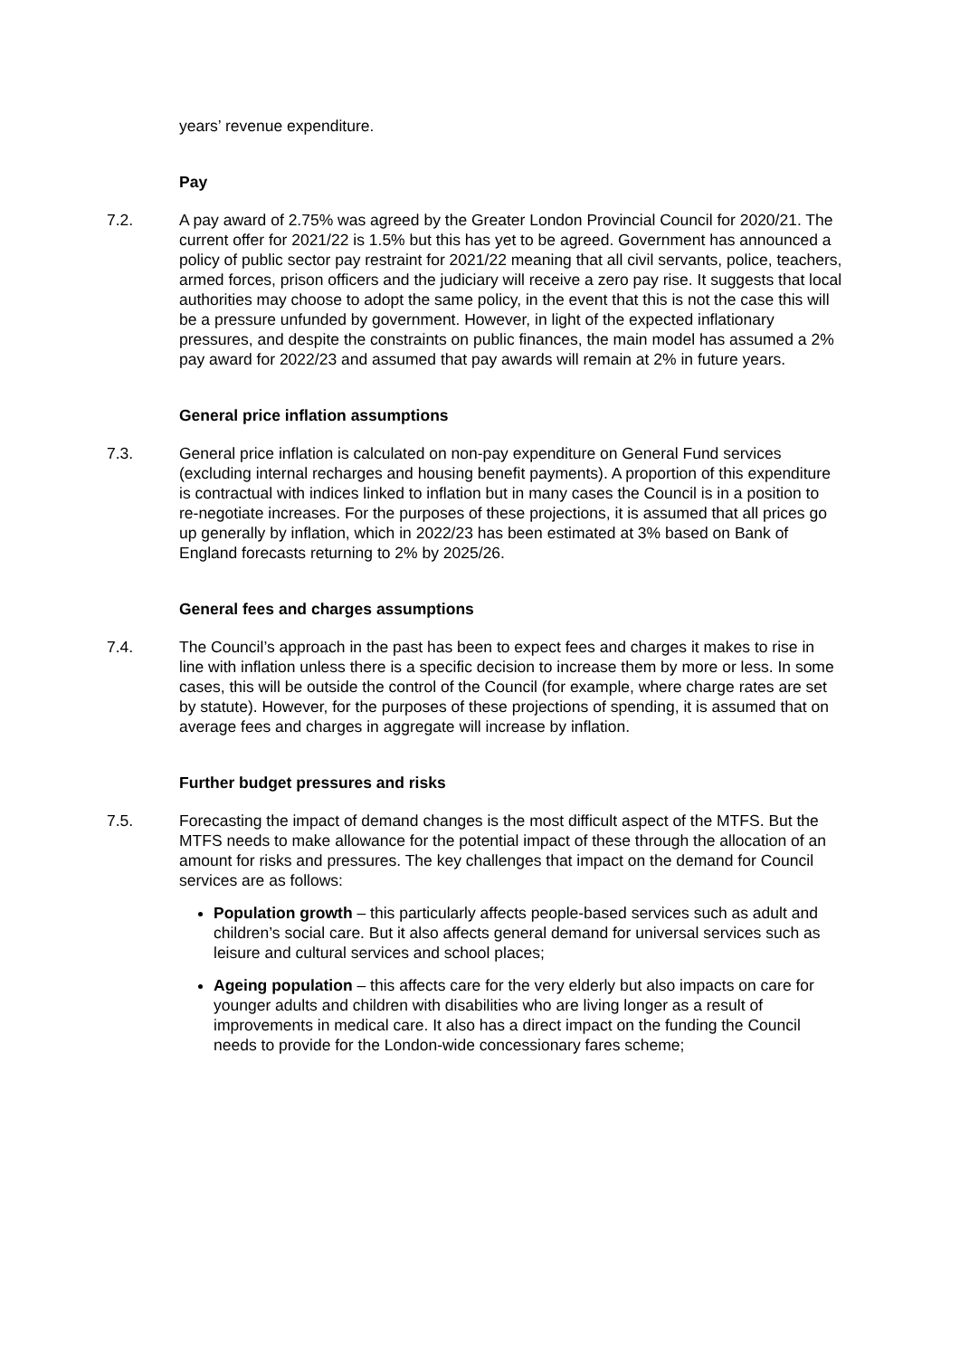years’ revenue expenditure.
Pay
7.2. A pay award of 2.75% was agreed by the Greater London Provincial Council for 2020/21. The current offer for 2021/22 is 1.5% but this has yet to be agreed. Government has announced a policy of public sector pay restraint for 2021/22 meaning that all civil servants, police, teachers, armed forces, prison officers and the judiciary will receive a zero pay rise. It suggests that local authorities may choose to adopt the same policy, in the event that this is not the case this will be a pressure unfunded by government. However, in light of the expected inflationary pressures, and despite the constraints on public finances, the main model has assumed a 2% pay award for 2022/23 and assumed that pay awards will remain at 2% in future years.
General price inflation assumptions
7.3. General price inflation is calculated on non-pay expenditure on General Fund services (excluding internal recharges and housing benefit payments). A proportion of this expenditure is contractual with indices linked to inflation but in many cases the Council is in a position to re-negotiate increases. For the purposes of these projections, it is assumed that all prices go up generally by inflation, which in 2022/23 has been estimated at 3% based on Bank of England forecasts returning to 2% by 2025/26.
General fees and charges assumptions
7.4. The Council’s approach in the past has been to expect fees and charges it makes to rise in line with inflation unless there is a specific decision to increase them by more or less. In some cases, this will be outside the control of the Council (for example, where charge rates are set by statute). However, for the purposes of these projections of spending, it is assumed that on average fees and charges in aggregate will increase by inflation.
Further budget pressures and risks
7.5. Forecasting the impact of demand changes is the most difficult aspect of the MTFS. But the MTFS needs to make allowance for the potential impact of these through the allocation of an amount for risks and pressures. The key challenges that impact on the demand for Council services are as follows:
Population growth – this particularly affects people-based services such as adult and children’s social care. But it also affects general demand for universal services such as leisure and cultural services and school places;
Ageing population – this affects care for the very elderly but also impacts on care for younger adults and children with disabilities who are living longer as a result of improvements in medical care. It also has a direct impact on the funding the Council needs to provide for the London-wide concessionary fares scheme;